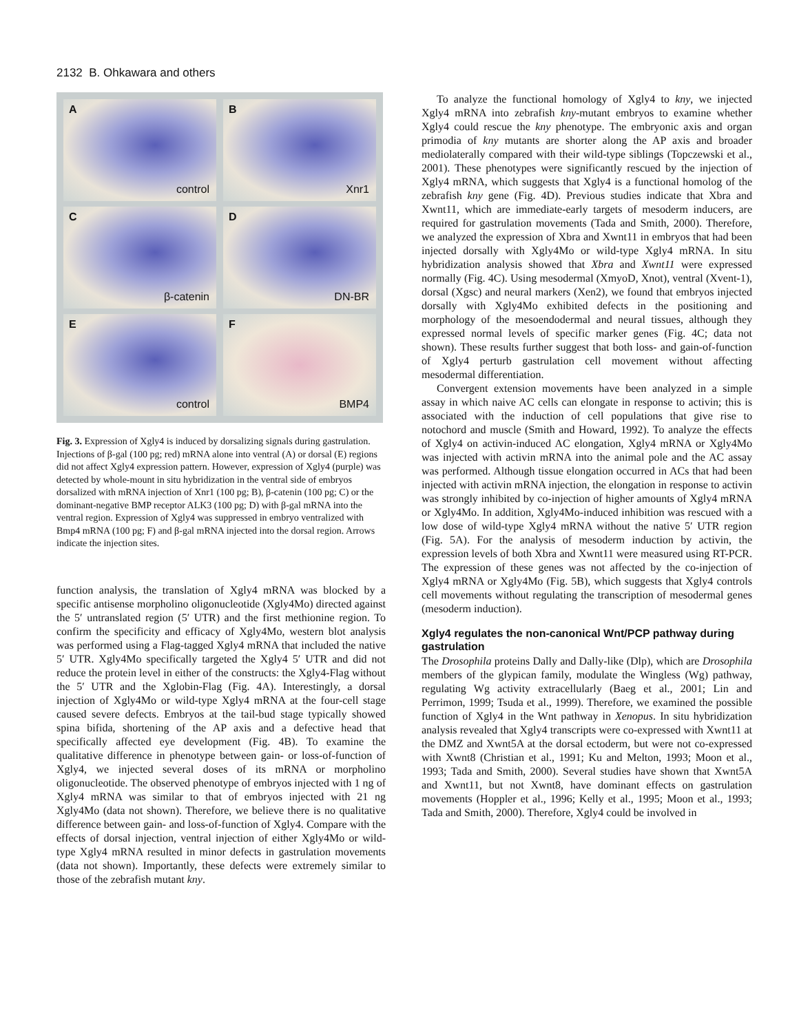2132 B. Ohkawara and others
A
control
B
Xnr1
C
β-catenin
D
DN-BR
E
control
F
BMP4
Fig. 3. Expression of Xgly4 is induced by dorsalizing signals during gastrulation. Injections of β-gal (100 pg; red) mRNA alone into ventral (A) or dorsal (E) regions did not affect Xgly4 expression pattern. However, expression of Xgly4 (purple) was detected by whole-mount in situ hybridization in the ventral side of embryos dorsalized with mRNA injection of Xnr1 (100 pg; B), β-catenin (100 pg; C) or the dominant-negative BMP receptor ALK3 (100 pg; D) with β-gal mRNA into the ventral region. Expression of Xgly4 was suppressed in embryo ventralized with Bmp4 mRNA (100 pg; F) and β-gal mRNA injected into the dorsal region. Arrows indicate the injection sites.
function analysis, the translation of Xgly4 mRNA was blocked by a specific antisense morpholino oligonucleotide (Xgly4Mo) directed against the 5′ untranslated region (5′ UTR) and the first methionine region. To confirm the specificity and efficacy of Xgly4Mo, western blot analysis was performed using a Flag-tagged Xgly4 mRNA that included the native 5′ UTR. Xgly4Mo specifically targeted the Xgly4 5′ UTR and did not reduce the protein level in either of the constructs: the Xgly4-Flag without the 5′ UTR and the Xglobin-Flag (Fig. 4A). Interestingly, a dorsal injection of Xgly4Mo or wild-type Xgly4 mRNA at the four-cell stage caused severe defects. Embryos at the tail-bud stage typically showed spina bifida, shortening of the AP axis and a defective head that specifically affected eye development (Fig. 4B). To examine the qualitative difference in phenotype between gain- or loss-of-function of Xgly4, we injected several doses of its mRNA or morpholino oligonucleotide. The observed phenotype of embryos injected with 1 ng of Xgly4 mRNA was similar to that of embryos injected with 21 ng Xgly4Mo (data not shown). Therefore, we believe there is no qualitative difference between gain- and loss-of-function of Xgly4. Compare with the effects of dorsal injection, ventral injection of either Xgly4Mo or wild-type Xgly4 mRNA resulted in minor defects in gastrulation movements (data not shown). Importantly, these defects were extremely similar to those of the zebrafish mutant kny.
To analyze the functional homology of Xgly4 to kny, we injected Xgly4 mRNA into zebrafish kny-mutant embryos to examine whether Xgly4 could rescue the kny phenotype. The embryonic axis and organ primodia of kny mutants are shorter along the AP axis and broader mediolaterally compared with their wild-type siblings (Topczewski et al., 2001). These phenotypes were significantly rescued by the injection of Xgly4 mRNA, which suggests that Xgly4 is a functional homolog of the zebrafish kny gene (Fig. 4D). Previous studies indicate that Xbra and Xwnt11, which are immediate-early targets of mesoderm inducers, are required for gastrulation movements (Tada and Smith, 2000). Therefore, we analyzed the expression of Xbra and Xwnt11 in embryos that had been injected dorsally with Xgly4Mo or wild-type Xgly4 mRNA. In situ hybridization analysis showed that Xbra and Xwnt11 were expressed normally (Fig. 4C). Using mesodermal (XmyoD, Xnot), ventral (Xvent-1), dorsal (Xgsc) and neural markers (Xen2), we found that embryos injected dorsally with Xgly4Mo exhibited defects in the positioning and morphology of the mesoendodermal and neural tissues, although they expressed normal levels of specific marker genes (Fig. 4C; data not shown). These results further suggest that both loss- and gain-of-function of Xgly4 perturb gastrulation cell movement without affecting mesodermal differentiation.
Convergent extension movements have been analyzed in a simple assay in which naive AC cells can elongate in response to activin; this is associated with the induction of cell populations that give rise to notochord and muscle (Smith and Howard, 1992). To analyze the effects of Xgly4 on activin-induced AC elongation, Xgly4 mRNA or Xgly4Mo was injected with activin mRNA into the animal pole and the AC assay was performed. Although tissue elongation occurred in ACs that had been injected with activin mRNA injection, the elongation in response to activin was strongly inhibited by co-injection of higher amounts of Xgly4 mRNA or Xgly4Mo. In addition, Xgly4Mo-induced inhibition was rescued with a low dose of wild-type Xgly4 mRNA without the native 5′ UTR region (Fig. 5A). For the analysis of mesoderm induction by activin, the expression levels of both Xbra and Xwnt11 were measured using RT-PCR. The expression of these genes was not affected by the co-injection of Xgly4 mRNA or Xgly4Mo (Fig. 5B), which suggests that Xgly4 controls cell movements without regulating the transcription of mesodermal genes (mesoderm induction).
Xgly4 regulates the non-canonical Wnt/PCP pathway during gastrulation
The Drosophila proteins Dally and Dally-like (Dlp), which are Drosophila members of the glypican family, modulate the Wingless (Wg) pathway, regulating Wg activity extracellularly (Baeg et al., 2001; Lin and Perrimon, 1999; Tsuda et al., 1999). Therefore, we examined the possible function of Xgly4 in the Wnt pathway in Xenopus. In situ hybridization analysis revealed that Xgly4 transcripts were co-expressed with Xwnt11 at the DMZ and Xwnt5A at the dorsal ectoderm, but were not co-expressed with Xwnt8 (Christian et al., 1991; Ku and Melton, 1993; Moon et al., 1993; Tada and Smith, 2000). Several studies have shown that Xwnt5A and Xwnt11, but not Xwnt8, have dominant effects on gastrulation movements (Hoppler et al., 1996; Kelly et al., 1995; Moon et al., 1993; Tada and Smith, 2000). Therefore, Xgly4 could be involved in